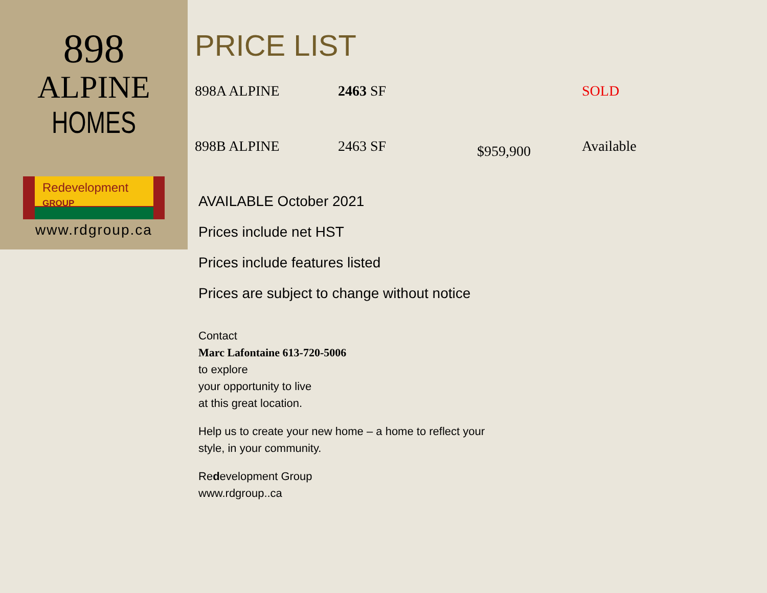898
ALPINE
HOMES
Redevelopment GROUP
www.rdgroup.ca
PRICE LIST
| 898A ALPINE | 2463 SF | | SOLD |
| 898B ALPINE | 2463 SF | $959,900 | Available |
AVAILABLE October 2021
Prices include net HST
Prices include features listed
Prices are subject to change without notice
Contact
Marc Lafontaine 613-720-5006
to explore
your opportunity to live
at this great location.
Help us to create your new home – a home to reflect your
style, in your community.
Redevelopment Group
www.rdgroup..ca